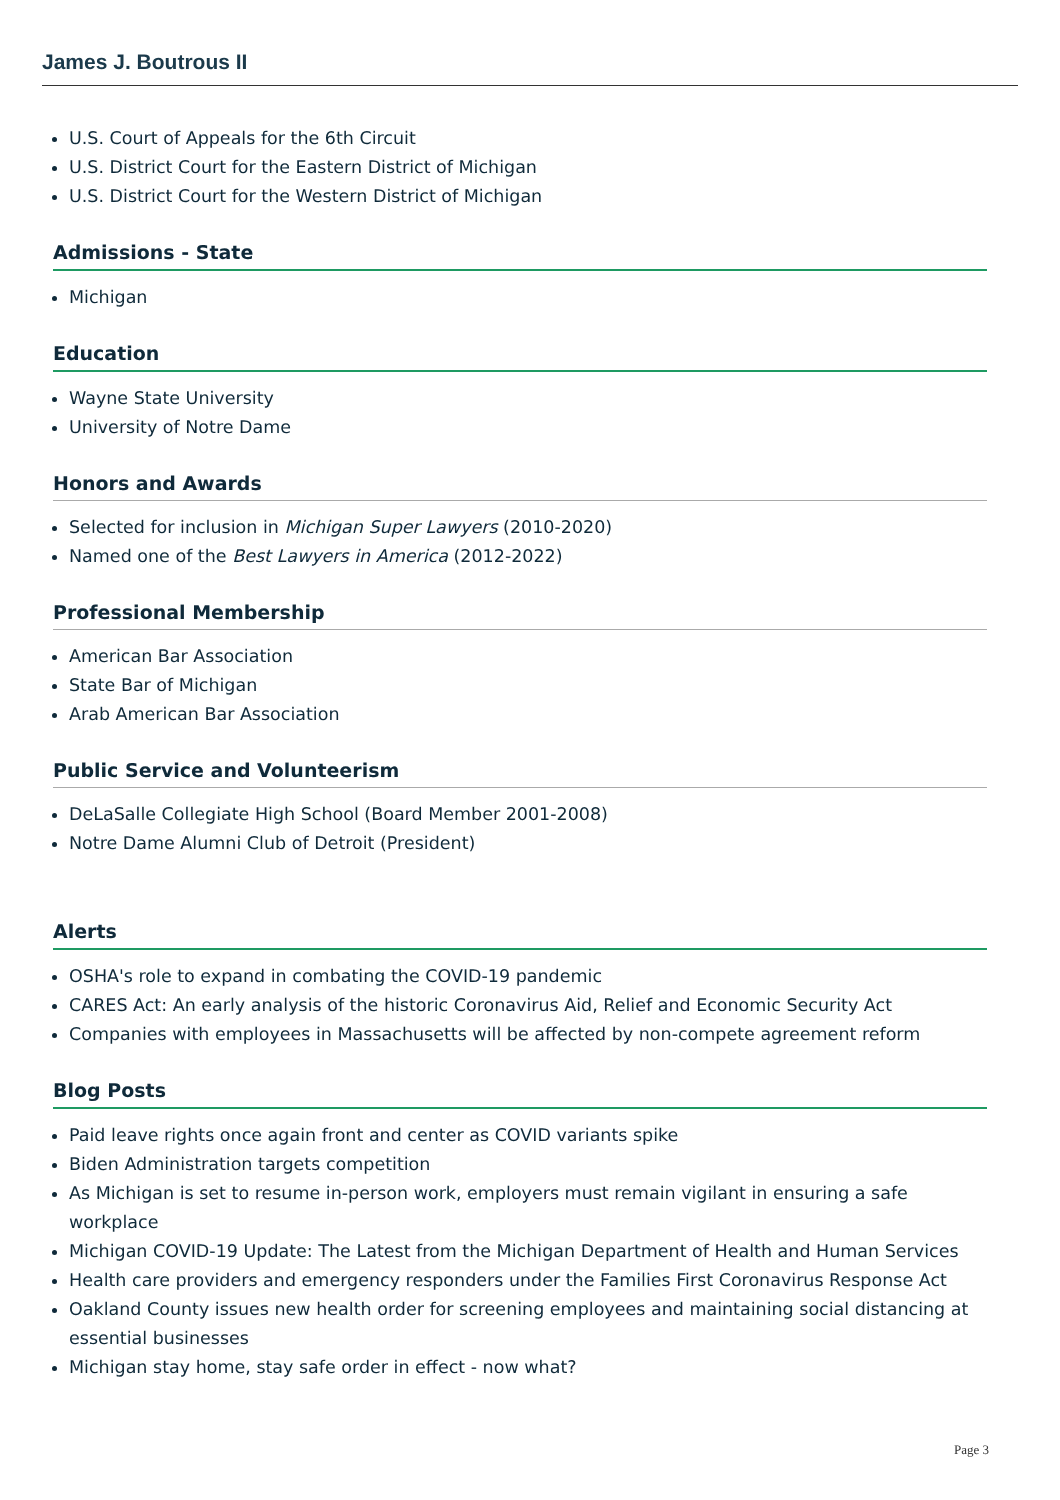James J. Boutrous II
U.S. Court of Appeals for the 6th Circuit
U.S. District Court for the Eastern District of Michigan
U.S. District Court for the Western District of Michigan
Admissions - State
Michigan
Education
Wayne State University
University of Notre Dame
Honors and Awards
Selected for inclusion in Michigan Super Lawyers (2010-2020)
Named one of the Best Lawyers in America (2012-2022)
Professional Membership
American Bar Association
State Bar of Michigan
Arab American Bar Association
Public Service and Volunteerism
DeLaSalle Collegiate High School (Board Member 2001-2008)
Notre Dame Alumni Club of Detroit (President)
Alerts
OSHA's role to expand in combating the COVID-19 pandemic
CARES Act: An early analysis of the historic Coronavirus Aid, Relief and Economic Security Act
Companies with employees in Massachusetts will be affected by non-compete agreement reform
Blog Posts
Paid leave rights once again front and center as COVID variants spike
Biden Administration targets competition
As Michigan is set to resume in-person work, employers must remain vigilant in ensuring a safe workplace
Michigan COVID-19 Update: The Latest from the Michigan Department of Health and Human Services
Health care providers and emergency responders under the Families First Coronavirus Response Act
Oakland County issues new health order for screening employees and maintaining social distancing at essential businesses
Michigan stay home, stay safe order in effect - now what?
Page 3